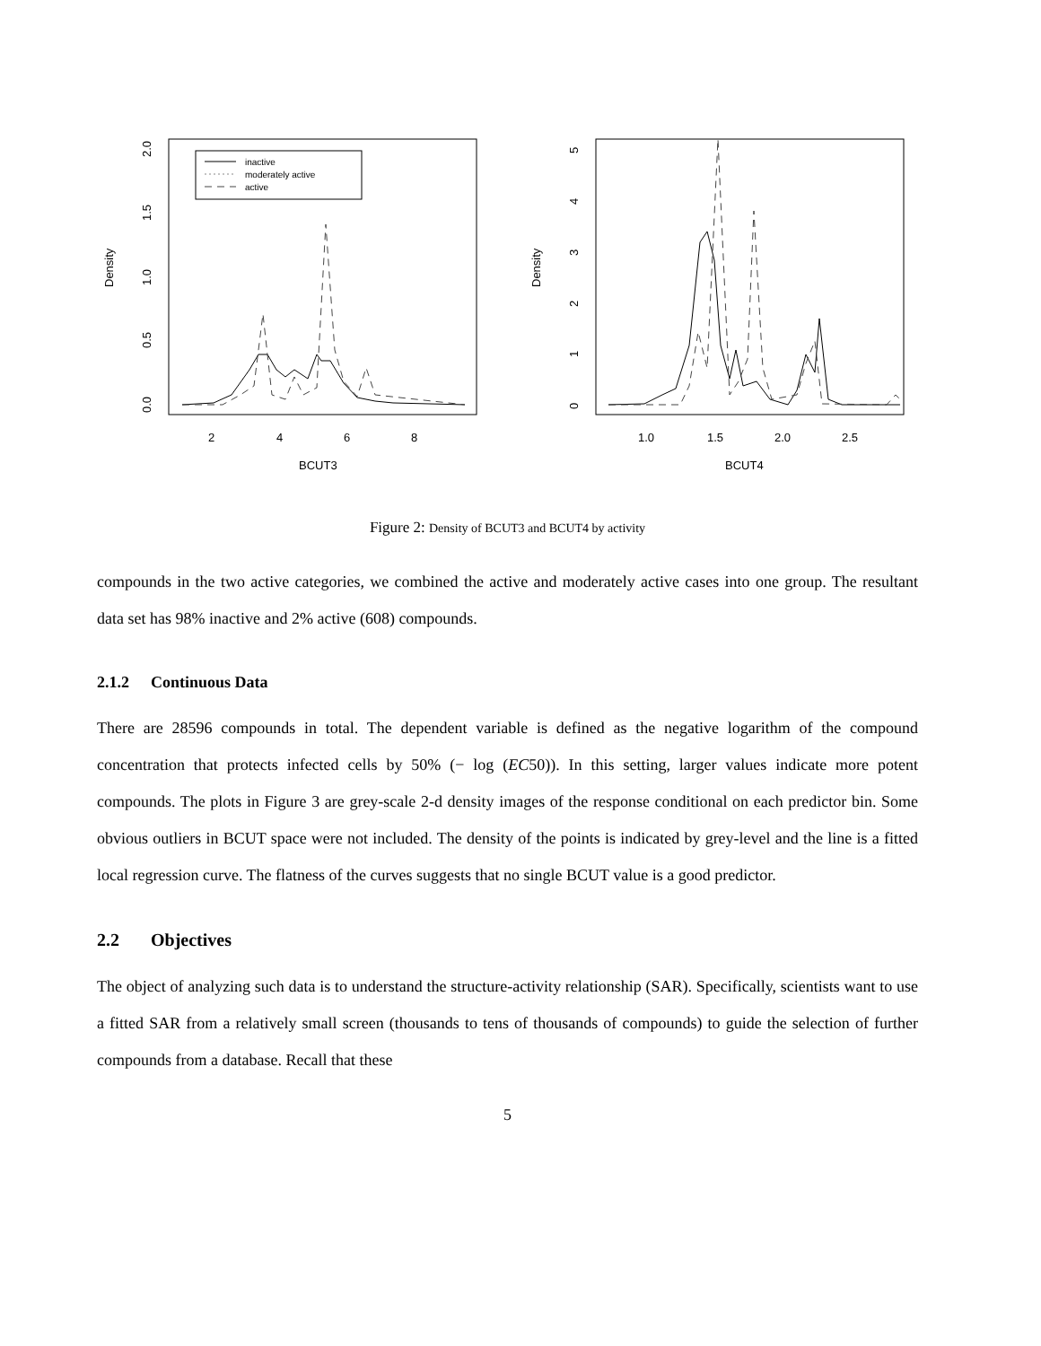inactive
moderately active
active
Density
BCUT3
2
4
6
8
0.0
0.5
1.0
1.5
2.0
Density
BCUT4
1.0
1.5
2.0
2.5
0
1
2
3
4
5
Figure 2: Density of BCUT3 and BCUT4 by activity
compounds in the two active categories, we combined the active and moderately active cases into one group. The resultant data set has 98% inactive and 2% active (608) compounds.
2.1.2 Continuous Data
There are 28596 compounds in total. The dependent variable is defined as the negative logarithm of the compound concentration that protects infected cells by 50% (− log (EC50)). In this setting, larger values indicate more potent compounds. The plots in Figure 3 are grey-scale 2-d density images of the response conditional on each predictor bin. Some obvious outliers in BCUT space were not included. The density of the points is indicated by grey-level and the line is a fitted local regression curve. The flatness of the curves suggests that no single BCUT value is a good predictor.
2.2 Objectives
The object of analyzing such data is to understand the structure-activity relationship (SAR). Specifically, scientists want to use a fitted SAR from a relatively small screen (thousands to tens of thousands of compounds) to guide the selection of further compounds from a database. Recall that these
5